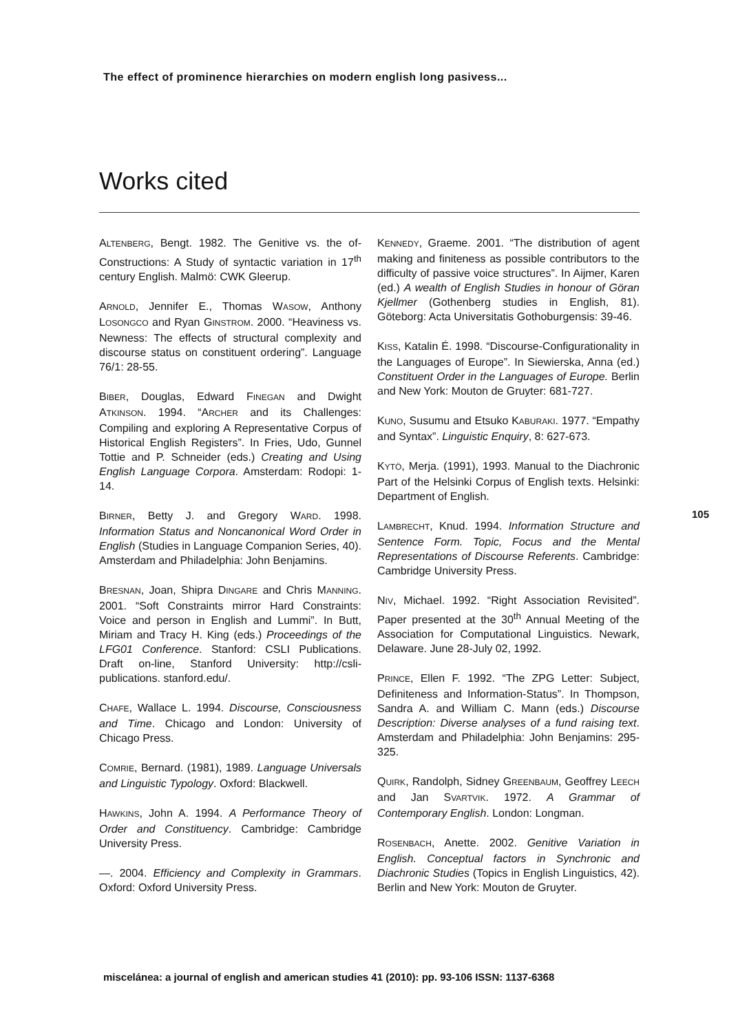The effect of prominence hierarchies on modern english long pasivess...
Works cited
ALTENBERG, Bengt. 1982. The Genitive vs. the of-Constructions: A Study of syntactic variation in 17<sup>th</sup> century English. Malmö: CWK Gleerup.
ARNOLD, Jennifer E., Thomas WASOW, Anthony LOSONGCO and Ryan GINSTROM. 2000. “Heaviness vs. Newness: The effects of structural complexity and discourse status on constituent ordering”. Language 76/1: 28-55.
BIBER, Douglas, Edward FINEGAN and Dwight ATKINSON. 1994. “ARCHER and its Challenges: Compiling and exploring A Representative Corpus of Historical English Registers”. In Fries, Udo, Gunnel Tottie and P. Schneider (eds.) Creating and Using English Language Corpora. Amsterdam: Rodopi: 1-14.
BIRNER, Betty J. and Gregory WARD. 1998. Information Status and Noncanonical Word Order in English (Studies in Language Companion Series, 40). Amsterdam and Philadelphia: John Benjamins.
BRESNAN, Joan, Shipra DINGARE and Chris MANNING. 2001. “Soft Constraints mirror Hard Constraints: Voice and person in English and Lummi”. In Butt, Miriam and Tracy H. King (eds.) Proceedings of the LFG01 Conference. Stanford: CSLI Publications. Draft on-line, Stanford University: http://csli-publications. stanford.edu/.
CHAFE, Wallace L. 1994. Discourse, Consciousness and Time. Chicago and London: University of Chicago Press.
COMRIE, Bernard. (1981), 1989. Language Universals and Linguistic Typology. Oxford: Blackwell.
HAWKINS, John A. 1994. A Performance Theory of Order and Constituency. Cambridge: Cambridge University Press.
—. 2004. Efficiency and Complexity in Grammars. Oxford: Oxford University Press.
KENNEDY, Graeme. 2001. “The distribution of agent making and finiteness as possible contributors to the difficulty of passive voice structures”. In Aijmer, Karen (ed.) A wealth of English Studies in honour of Göran Kjellmer (Gothenberg studies in English, 81). Göteborg: Acta Universitatis Gothoburgensis: 39-46.
KISS, Katalin É. 1998. “Discourse-Configurationality in the Languages of Europe”. In Siewierska, Anna (ed.) Constituent Order in the Languages of Europe. Berlin and New York: Mouton de Gruyter: 681-727.
KUNO, Susumu and Etsuko KABURAKI. 1977. “Empathy and Syntax”. Linguistic Enquiry, 8: 627-673.
KYTÖ, Merja. (1991), 1993. Manual to the Diachronic Part of the Helsinki Corpus of English texts. Helsinki: Department of English.
LAMBRECHT, Knud. 1994. Information Structure and Sentence Form. Topic, Focus and the Mental Representations of Discourse Referents. Cambridge: Cambridge University Press.
NIV, Michael. 1992. “Right Association Revisited”. Paper presented at the 30<sup>th</sup> Annual Meeting of the Association for Computational Linguistics. Newark, Delaware. June 28-July 02, 1992.
PRINCE, Ellen F. 1992. “The ZPG Letter: Subject, Definiteness and Information-Status”. In Thompson, Sandra A. and William C. Mann (eds.) Discourse Description: Diverse analyses of a fund raising text. Amsterdam and Philadelphia: John Benjamins: 295-325.
QUIRK, Randolph, Sidney GREENBAUM, Geoffrey LEECH and Jan SVARTVIK. 1972. A Grammar of Contemporary English. London: Longman.
ROSENBACH, Anette. 2002. Genitive Variation in English. Conceptual factors in Synchronic and Diachronic Studies (Topics in English Linguistics, 42). Berlin and New York: Mouton de Gruyter.
105
miscelánea: a journal of english and american studies 41 (2010): pp. 93-106 ISSN: 1137-6368